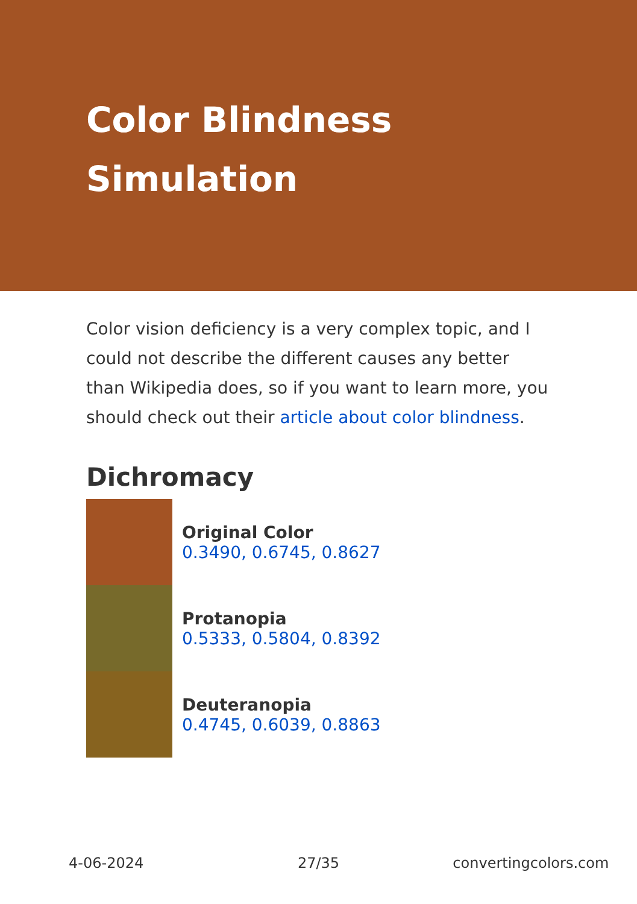Color Blindness
Simulation
Color vision deficiency is a very complex topic, and I could not describe the different causes any better than Wikipedia does, so if you want to learn more, you should check out their article about color blindness.
Dichromacy
Original Color
0.3490, 0.6745, 0.8627
Protanopia
0.5333, 0.5804, 0.8392
Deuteranopia
0.4745, 0.6039, 0.8863
4-06-2024 27/35 convertingcolors.com